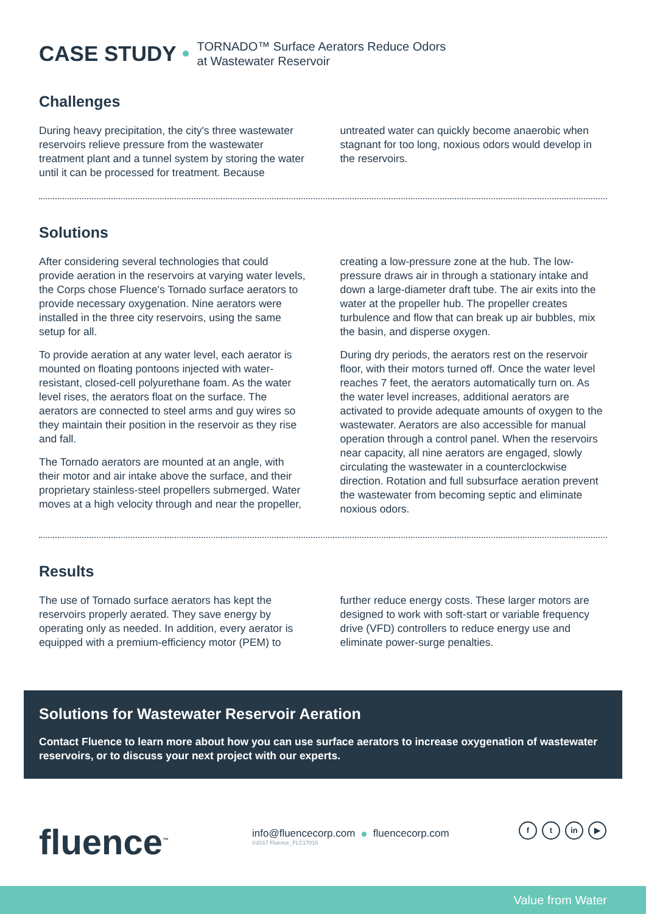CASE STUDY TORNADO™ Surface Aerators Reduce Odors
at Wastewater Reservoir
Challenges
During heavy precipitation, the city's three wastewater reservoirs relieve pressure from the wastewater treatment plant and a tunnel system by storing the water until it can be processed for treatment. Because untreated water can quickly become anaerobic when stagnant for too long, noxious odors would develop in the reservoirs.
Solutions
After considering several technologies that could provide aeration in the reservoirs at varying water levels, the Corps chose Fluence's Tornado surface aerators to provide necessary oxygenation. Nine aerators were installed in the three city reservoirs, using the same setup for all.
To provide aeration at any water level, each aerator is mounted on floating pontoons injected with water-resistant, closed-cell polyurethane foam. As the water level rises, the aerators float on the surface. The aerators are connected to steel arms and guy wires so they maintain their position in the reservoir as they rise and fall.
The Tornado aerators are mounted at an angle, with their motor and air intake above the surface, and their proprietary stainless-steel propellers submerged. Water moves at a high velocity through and near the propeller, creating a low-pressure zone at the hub. The low-pressure draws air in through a stationary intake and down a large-diameter draft tube. The air exits into the water at the propeller hub. The propeller creates turbulence and flow that can break up air bubbles, mix the basin, and disperse oxygen.
During dry periods, the aerators rest on the reservoir floor, with their motors turned off. Once the water level reaches 7 feet, the aerators automatically turn on. As the water level increases, additional aerators are activated to provide adequate amounts of oxygen to the wastewater. Aerators are also accessible for manual operation through a control panel. When the reservoirs near capacity, all nine aerators are engaged, slowly circulating the wastewater in a counterclockwise direction. Rotation and full subsurface aeration prevent the wastewater from becoming septic and eliminate noxious odors.
Results
The use of Tornado surface aerators has kept the reservoirs properly aerated. They save energy by operating only as needed. In addition, every aerator is equipped with a premium-efficiency motor (PEM) to further reduce energy costs. These larger motors are designed to work with soft-start or variable frequency drive (VFD) controllers to reduce energy use and eliminate power-surge penalties.
Solutions for Wastewater Reservoir Aeration
Contact Fluence to learn more about how you can use surface aerators to increase oxygenation of wastewater reservoirs, or to discuss your next project with our experts.
fluence<sup>™</sup>
info@fluencecorp.com fluencecorp.com
©2017 Fluence_FLC17015
ft in ▶
Value from Water